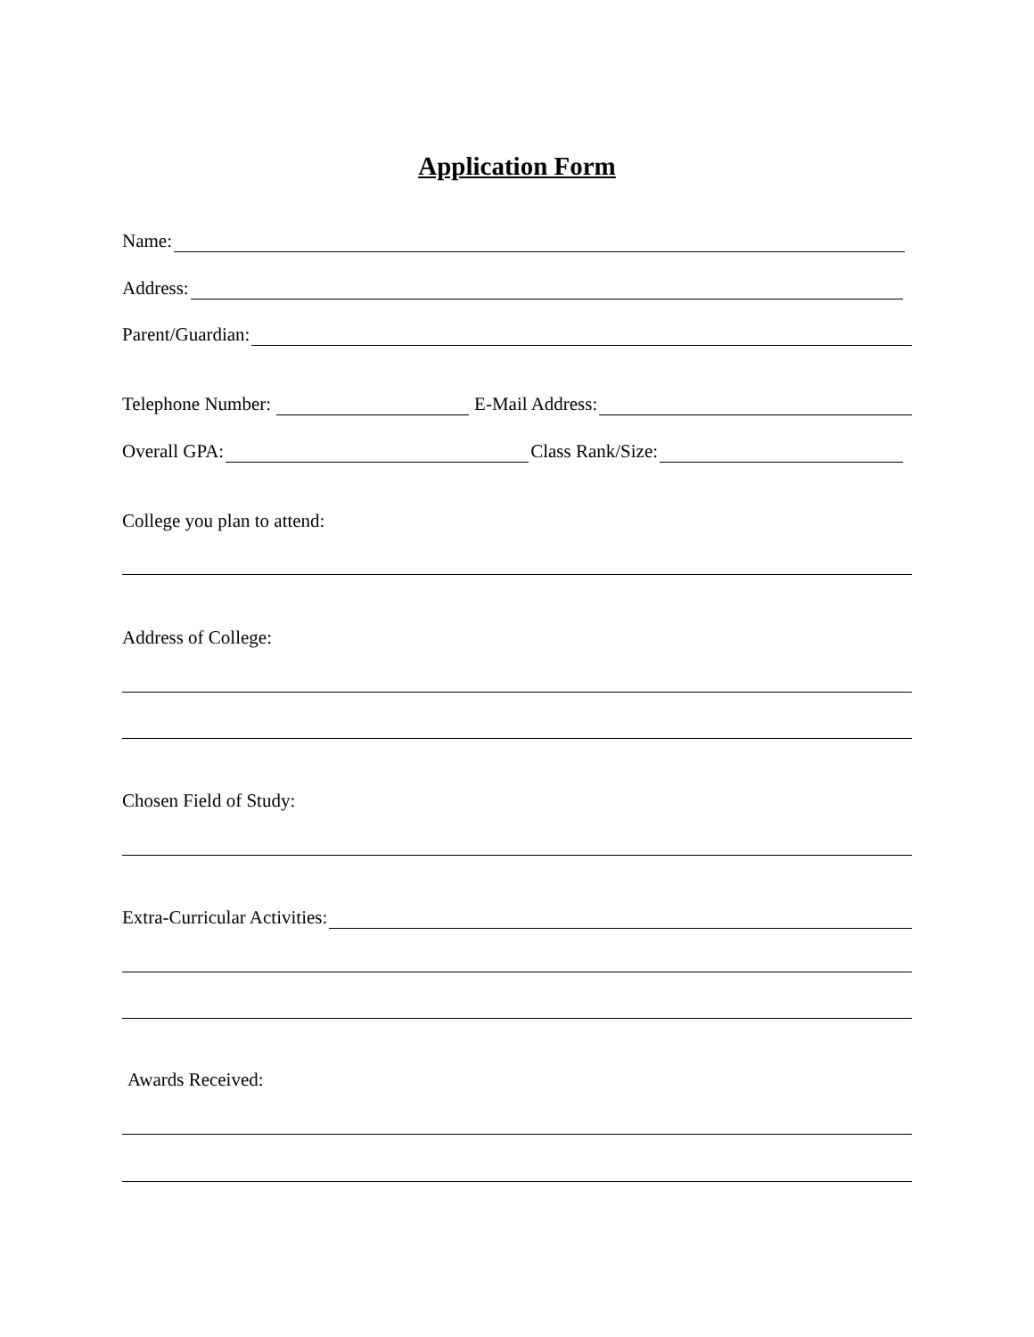Application Form
Name:
Address:
Parent/Guardian:
Telephone Number: E-Mail Address:
Overall GPA: Class Rank/Size:
College you plan to attend:
Address of College:
Chosen Field of Study:
Extra-Curricular Activities:
Awards Received: